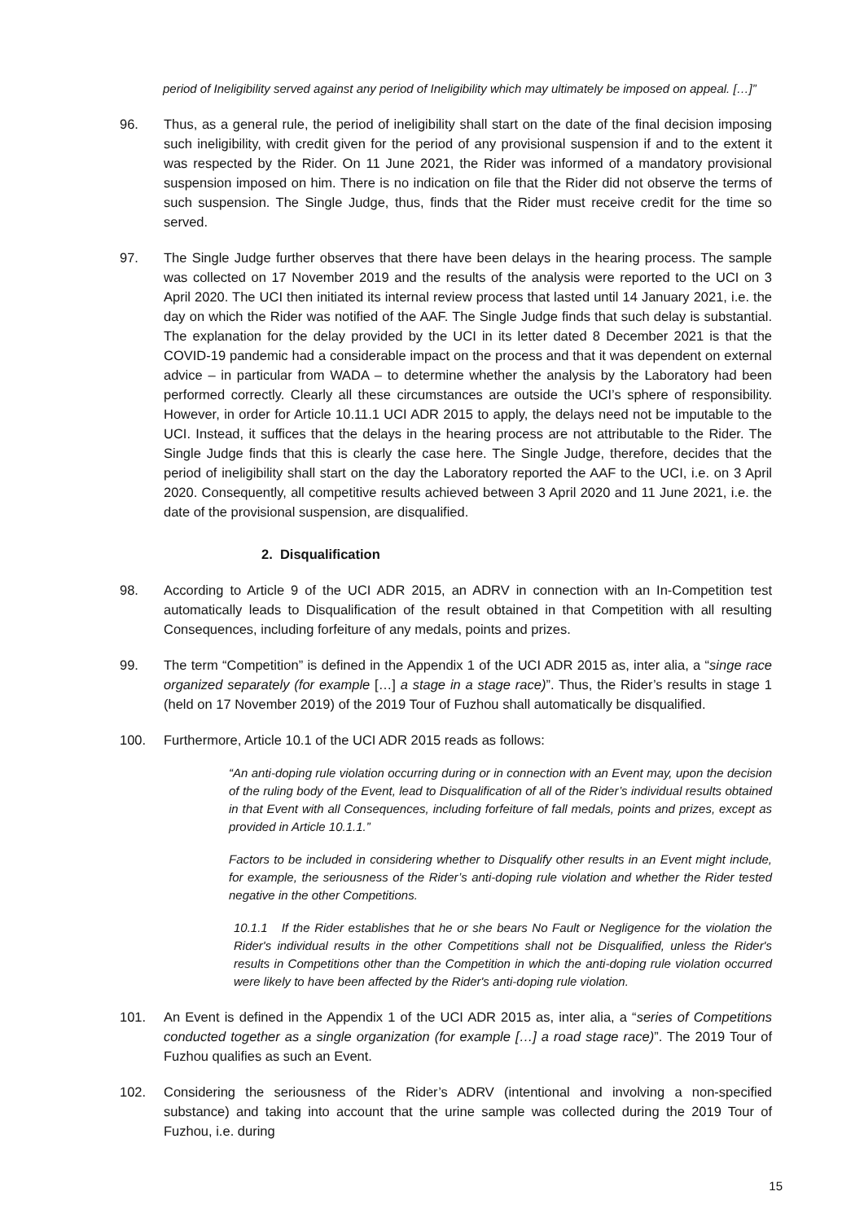period of Ineligibility served against any period of Ineligibility which may ultimately be imposed on appeal. […]”
96. Thus, as a general rule, the period of ineligibility shall start on the date of the final decision imposing such ineligibility, with credit given for the period of any provisional suspension if and to the extent it was respected by the Rider. On 11 June 2021, the Rider was informed of a mandatory provisional suspension imposed on him. There is no indication on file that the Rider did not observe the terms of such suspension. The Single Judge, thus, finds that the Rider must receive credit for the time so served.
97. The Single Judge further observes that there have been delays in the hearing process. The sample was collected on 17 November 2019 and the results of the analysis were reported to the UCI on 3 April 2020. The UCI then initiated its internal review process that lasted until 14 January 2021, i.e. the day on which the Rider was notified of the AAF. The Single Judge finds that such delay is substantial. The explanation for the delay provided by the UCI in its letter dated 8 December 2021 is that the COVID-19 pandemic had a considerable impact on the process and that it was dependent on external advice – in particular from WADA – to determine whether the analysis by the Laboratory had been performed correctly. Clearly all these circumstances are outside the UCI’s sphere of responsibility. However, in order for Article 10.11.1 UCI ADR 2015 to apply, the delays need not be imputable to the UCI. Instead, it suffices that the delays in the hearing process are not attributable to the Rider. The Single Judge finds that this is clearly the case here. The Single Judge, therefore, decides that the period of ineligibility shall start on the day the Laboratory reported the AAF to the UCI, i.e. on 3 April 2020. Consequently, all competitive results achieved between 3 April 2020 and 11 June 2021, i.e. the date of the provisional suspension, are disqualified.
2. Disqualification
98. According to Article 9 of the UCI ADR 2015, an ADRV in connection with an In-Competition test automatically leads to Disqualification of the result obtained in that Competition with all resulting Consequences, including forfeiture of any medals, points and prizes.
99. The term “Competition” is defined in the Appendix 1 of the UCI ADR 2015 as, inter alia, a “singe race organized separately (for example […] a stage in a stage race)”. Thus, the Rider’s results in stage 1 (held on 17 November 2019) of the 2019 Tour of Fuzhou shall automatically be disqualified.
100. Furthermore, Article 10.1 of the UCI ADR 2015 reads as follows:
“An anti-doping rule violation occurring during or in connection with an Event may, upon the decision of the ruling body of the Event, lead to Disqualification of all of the Rider’s individual results obtained in that Event with all Consequences, including forfeiture of fall medals, points and prizes, except as provided in Article 10.1.1.”
Factors to be included in considering whether to Disqualify other results in an Event might include, for example, the seriousness of the Rider’s anti-doping rule violation and whether the Rider tested negative in the other Competitions.
10.1.1 If the Rider establishes that he or she bears No Fault or Negligence for the violation the Rider's individual results in the other Competitions shall not be Disqualified, unless the Rider's results in Competitions other than the Competition in which the anti-doping rule violation occurred were likely to have been affected by the Rider's anti-doping rule violation.
101. An Event is defined in the Appendix 1 of the UCI ADR 2015 as, inter alia, a “series of Competitions conducted together as a single organization (for example […] a road stage race)”. The 2019 Tour of Fuzhou qualifies as such an Event.
102. Considering the seriousness of the Rider’s ADRV (intentional and involving a non-specified substance) and taking into account that the urine sample was collected during the 2019 Tour of Fuzhou, i.e. during
15